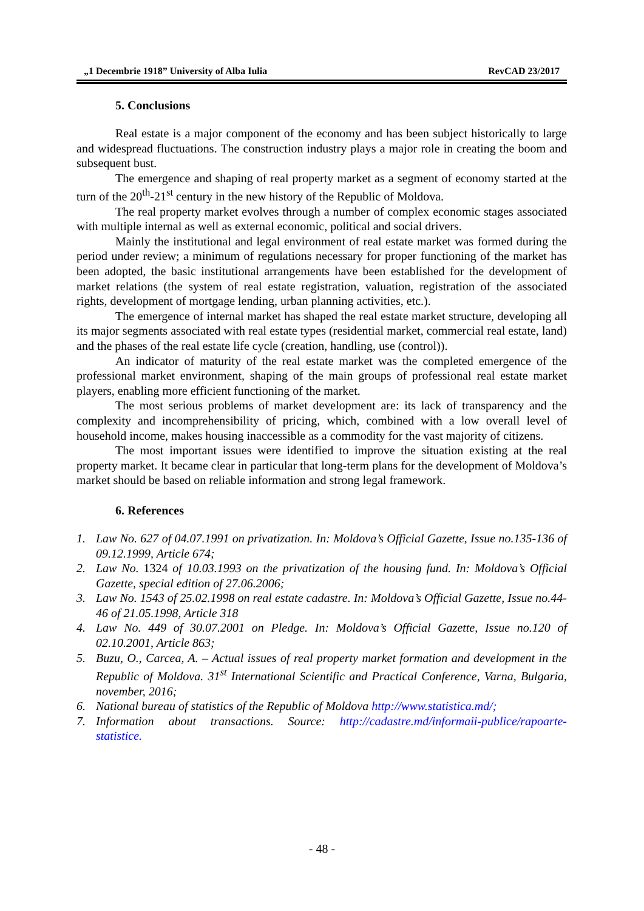„1 Decembrie 1918” University of Alba Iulia RevCAD 23/2017
5. Conclusions
Real estate is a major component of the economy and has been subject historically to large and widespread fluctuations. The construction industry plays a major role in creating the boom and subsequent bust.
The emergence and shaping of real property market as a segment of economy started at the turn of the 20<sup>th</sup>-21<sup>st</sup> century in the new history of the Republic of Moldova.
The real property market evolves through a number of complex economic stages associated with multiple internal as well as external economic, political and social drivers.
Mainly the institutional and legal environment of real estate market was formed during the period under review; a minimum of regulations necessary for proper functioning of the market has been adopted, the basic institutional arrangements have been established for the development of market relations (the system of real estate registration, valuation, registration of the associated rights, development of mortgage lending, urban planning activities, etc.).
The emergence of internal market has shaped the real estate market structure, developing all its major segments associated with real estate types (residential market, commercial real estate, land) and the phases of the real estate life cycle (creation, handling, use (control)).
An indicator of maturity of the real estate market was the completed emergence of the professional market environment, shaping of the main groups of professional real estate market players, enabling more efficient functioning of the market.
The most serious problems of market development are: its lack of transparency and the complexity and incomprehensibility of pricing, which, combined with a low overall level of household income, makes housing inaccessible as a commodity for the vast majority of citizens.
The most important issues were identified to improve the situation existing at the real property market. It became clear in particular that long-term plans for the development of Moldova’s market should be based on reliable information and strong legal framework.
6. References
1. Law No. 627 of 04.07.1991 on privatization. In: Moldova’s Official Gazette, Issue no.135-136 of 09.12.1999, Article 674;
2. Law No. 1324 of 10.03.1993 on the privatization of the housing fund. In: Moldova’s Official Gazette, special edition of 27.06.2006;
3. Law No. 1543 of 25.02.1998 on real estate cadastre. In: Moldova’s Official Gazette, Issue no.44-46 of 21.05.1998, Article 318
4. Law No. 449 of 30.07.2001 on Pledge. In: Moldova’s Official Gazette, Issue no.120 of 02.10.2001, Article 863;
5. Buzu, O., Carcea, A. – Actual issues of real property market formation and development in the Republic of Moldova. 31<sup>st</sup> International Scientific and Practical Conference, Varna, Bulgaria, november, 2016;
6. National bureau of statistics of the Republic of Moldova http://www.statistica.md/;
7. Information about transactions. Source: http://cadastre.md/informaii-publice/rapoarte-statistice.
- 48 -